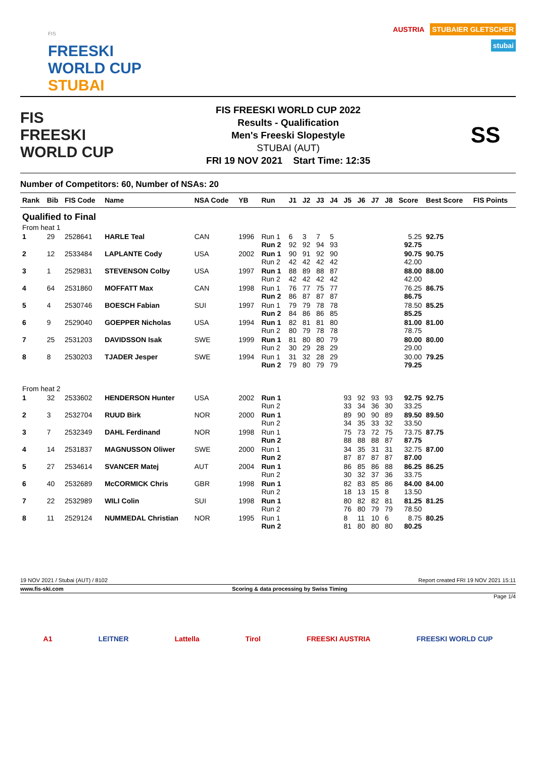FIS
FREESKI
WORLD CUP
STUBAI
AUSTRIA STUBAIER GLETSCHER
stubai
FIS
FREESKI
WORLD CUP
FIS FREESKI WORLD CUP 2022
Results - Qualification
Men's Freeski Slopestyle
STUBAI (AUT)
FRI 19 NOV 2021 Start Time: 12:35
SS
Number of Competitors: 60, Number of NSAs: 20
| Rank | Bib | FIS Code | Name | NSA Code | YB | Run | J1 | J2 | J3 | J4 | J5 | J6 | J7 | J8 | Score | Best Score | FIS Points |
| --- | --- | --- | --- | --- | --- | --- | --- | --- | --- | --- | --- | --- | --- | --- | --- | --- | --- |
| Qualified to Final | | | | | | | | | | | | | | | | | |
| From heat 1 | | | | | | | | | | | | | | | | | |
| 1 | 29 | 2528641 | HARLE Teal | CAN | 1996 | Run 1 Run 2 | 6 92 | 3 92 | 7 94 | 5 93 | | | | | 5.25 92.75 | 92.75 | |
| 2 | 12 | 2533484 | LAPLANTE Cody | USA | 2002 | Run 1 Run 2 | 90 42 | 91 42 | 92 42 | 90 42 | | | | | 90.75 42.00 | 90.75 | |
| 3 | 1 | 2529831 | STEVENSON Colby | USA | 1997 | Run 1 Run 2 | 88 42 | 89 42 | 88 42 | 87 42 | | | | | 88.00 42.00 | 88.00 | |
| 4 | 64 | 2531860 | MOFFATT Max | CAN | 1998 | Run 1 Run 2 | 76 86 | 77 87 | 75 87 | 77 87 | | | | | 76.25 86.75 | 86.75 | |
| 5 | 4 | 2530746 | BOESCH Fabian | SUI | 1997 | Run 1 Run 2 | 79 84 | 79 86 | 78 86 | 78 85 | | | | | 78.50 85.25 | 85.25 | |
| 6 | 9 | 2529040 | GOEPPER Nicholas | USA | 1994 | Run 1 Run 2 | 82 80 | 81 79 | 81 78 | 80 78 | | | | | 81.00 78.75 | 81.00 | |
| 7 | 25 | 2531203 | DAVIDSSON Isak | SWE | 1999 | Run 1 Run 2 | 81 30 | 80 29 | 80 28 | 79 29 | | | | | 80.00 29.00 | 80.00 | |
| 8 | 8 | 2530203 | TJADER Jesper | SWE | 1994 | Run 1 Run 2 | 31 79 | 32 80 | 28 79 | 29 79 | | | | | 30.00 79.25 | 79.25 | |
| From heat 2 | | | | | | | | | | | | | | | | | |
| 1 | 32 | 2533602 | HENDERSON Hunter | USA | 2002 | Run 1 Run 2 | | | | | 93 33 | 92 34 | 93 36 | 93 30 | 92.75 33.25 | 92.75 | |
| 2 | 3 | 2532704 | RUUD Birk | NOR | 2000 | Run 1 Run 2 | | | | | 89 34 | 90 35 | 90 33 | 89 32 | 89.50 33.50 | 89.50 | |
| 3 | 7 | 2532349 | DAHL Ferdinand | NOR | 1998 | Run 1 Run 2 | | | | | 75 88 | 73 88 | 72 88 | 75 87 | 73.75 87.75 | 87.75 | |
| 4 | 14 | 2531837 | MAGNUSSON Oliwer | SWE | 2000 | Run 1 Run 2 | | | | | 34 87 | 35 87 | 31 87 | 31 87 | 32.75 87.00 | 87.00 | |
| 5 | 27 | 2534614 | SVANCER Matej | AUT | 2004 | Run 1 Run 2 | | | | | 86 30 | 85 32 | 86 37 | 88 36 | 86.25 33.75 | 86.25 | |
| 6 | 40 | 2532689 | McCORMICK Chris | GBR | 1998 | Run 1 Run 2 | | | | | 82 18 | 83 13 | 85 15 | 86 8 | 84.00 13.50 | 84.00 | |
| 7 | 22 | 2532989 | WILI Colin | SUI | 1998 | Run 1 Run 2 | | | | | 80 76 | 82 80 | 82 79 | 81 79 | 81.25 78.50 | 81.25 | |
| 8 | 11 | 2529124 | NUMMEDAL Christian | NOR | 1995 | Run 1 Run 2 | | | | | 8 81 | 11 80 | 10 80 | 6 80 | 8.75 80.25 | 80.25 | |
19 NOV 2021 / Stubai (AUT) / 8102 Report created FRI 19 NOV 2021 15:11
www.fis-ski.com Scoring & data processing by Swiss Timing
Page 1/4
A1 LEITNER Lattella Tirol FREESKI AUSTRIA FREESKI WORLD CUP